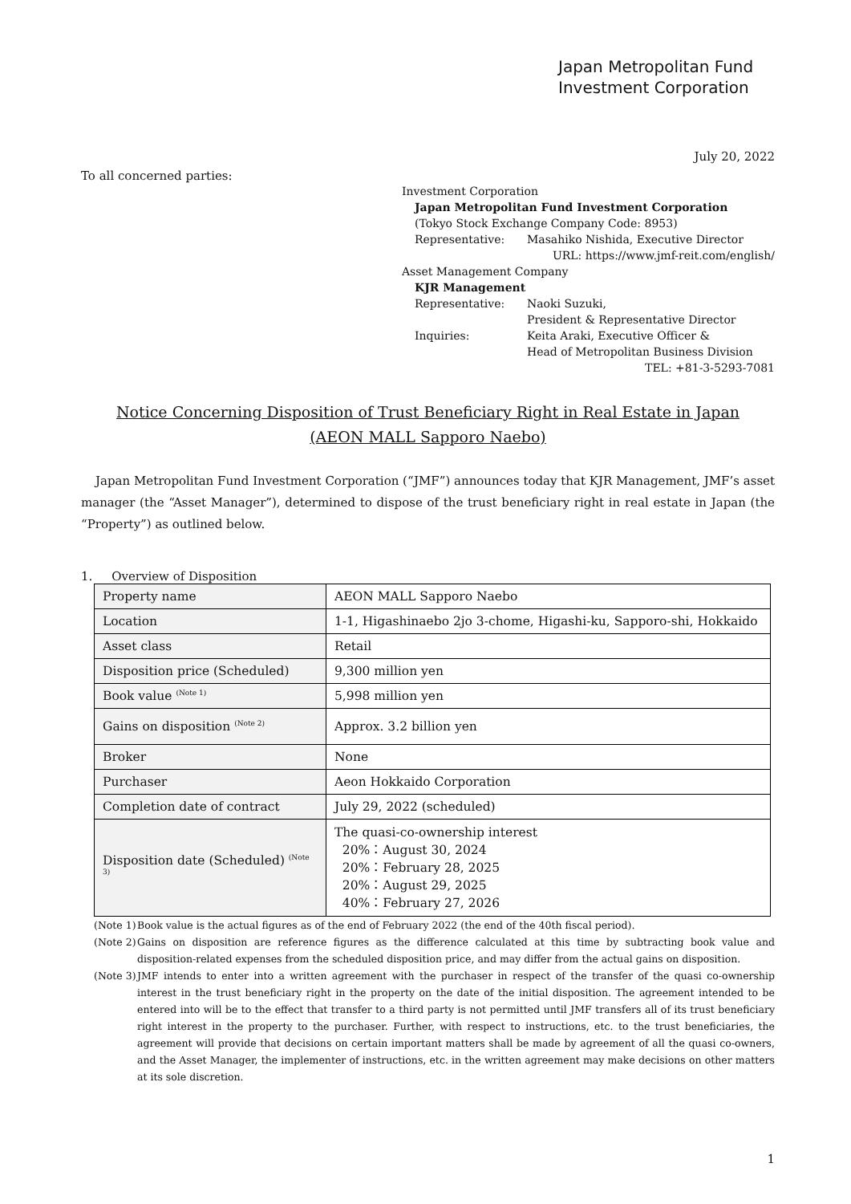Japan Metropolitan Fund
Investment Corporation
July 20, 2022
To all concerned parties:
Investment Corporation
Japan Metropolitan Fund Investment Corporation
(Tokyo Stock Exchange Company Code: 8953)
Representative: Masahiko Nishida, Executive Director
URL: https://www.jmf-reit.com/english/
Asset Management Company
KJR Management
Representative: Naoki Suzuki,
President & Representative Director
Inquiries: Keita Araki, Executive Officer &
Head of Metropolitan Business Division
TEL: +81-3-5293-7081
Notice Concerning Disposition of Trust Beneficiary Right in Real Estate in Japan
(AEON MALL Sapporo Naebo)
Japan Metropolitan Fund Investment Corporation (“JMF”) announces today that KJR Management, JMF’s asset manager (the “Asset Manager”), determined to dispose of the trust beneficiary right in real estate in Japan (the “Property”) as outlined below.
1. Overview of Disposition
| Property name | AEON MALL Sapporo Naebo |
| Location | 1-1, Higashinaebo 2jo 3-chome, Higashi-ku, Sapporo-shi, Hokkaido |
| Asset class | Retail |
| Disposition price (Scheduled) | 9,300 million yen |
| Book value <sup>(Note 1)</sup> | 5,998 million yen |
| Gains on disposition <sup>(Note 2)</sup> | Approx. 3.2 billion yen |
| Broker | None |
| Purchaser | Aeon Hokkaido Corporation |
| Completion date of contract | July 29, 2022 (scheduled) |
| Disposition date (Scheduled) <sup>(Note 3)</sup> | The quasi-co-ownership interest 20%：August 30, 2024 20%：February 28, 2025 20%：August 29, 2025 40%：February 27, 2026 |
(Note 1) Book value is the actual figures as of the end of February 2022 (the end of the 40th fiscal period).
(Note 2) Gains on disposition are reference figures as the difference calculated at this time by subtracting book value and disposition-related expenses from the scheduled disposition price, and may differ from the actual gains on disposition.
(Note 3) JMF intends to enter into a written agreement with the purchaser in respect of the transfer of the quasi co-ownership interest in the trust beneficiary right in the property on the date of the initial disposition. The agreement intended to be entered into will be to the effect that transfer to a third party is not permitted until JMF transfers all of its trust beneficiary right interest in the property to the purchaser. Further, with respect to instructions, etc. to the trust beneficiaries, the agreement will provide that decisions on certain important matters shall be made by agreement of all the quasi co-owners, and the Asset Manager, the implementer of instructions, etc. in the written agreement may make decisions on other matters at its sole discretion.
1